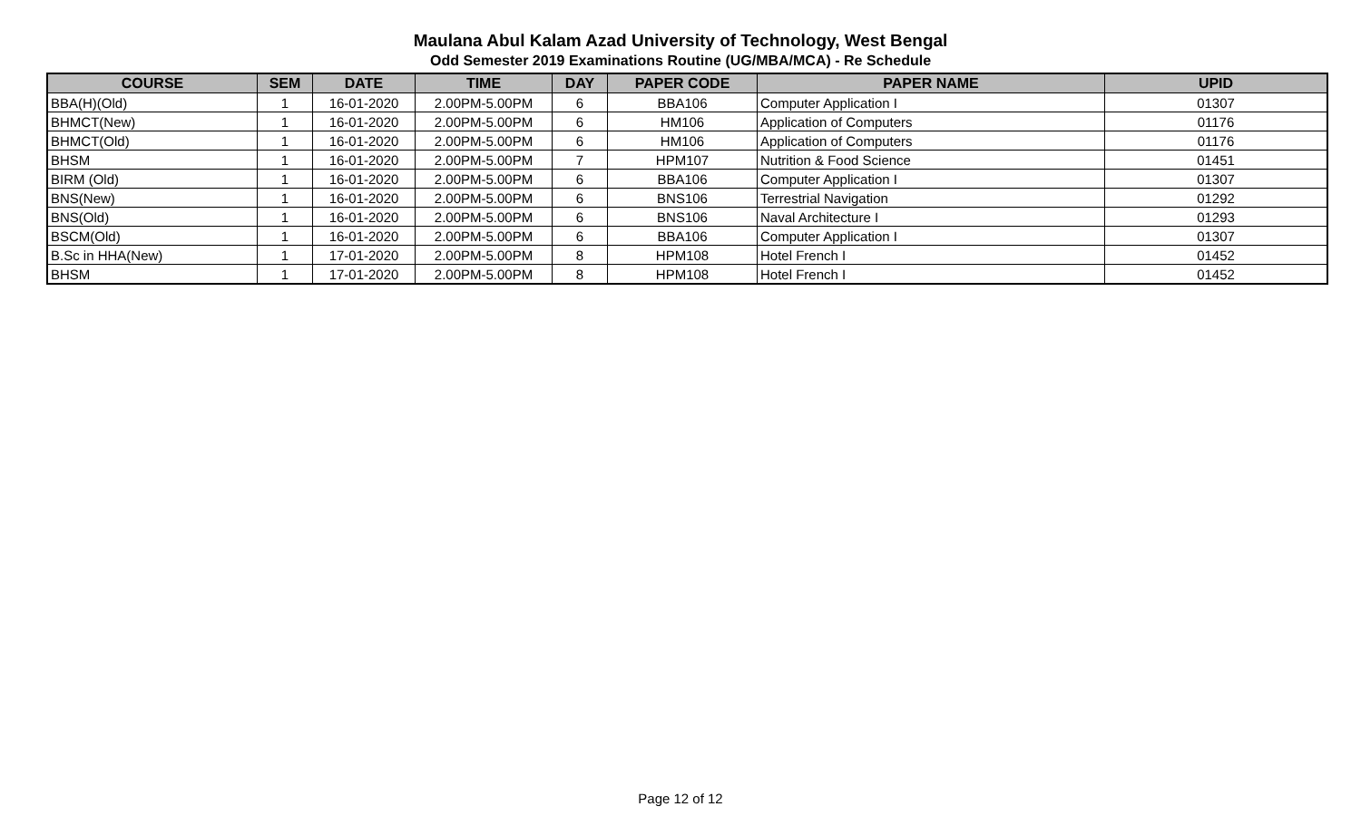Maulana Abul Kalam Azad University of Technology, West Bengal
Odd Semester 2019 Examinations Routine (UG/MBA/MCA) - Re Schedule
| COURSE | SEM | DATE | TIME | DAY | PAPER CODE | PAPER NAME | UPID |
| --- | --- | --- | --- | --- | --- | --- | --- |
| BBA(H)(Old) | 1 | 16-01-2020 | 2.00PM-5.00PM | 6 | BBA106 | Computer Application I | 01307 |
| BHMCT(New) | 1 | 16-01-2020 | 2.00PM-5.00PM | 6 | HM106 | Application of Computers | 01176 |
| BHMCT(Old) | 1 | 16-01-2020 | 2.00PM-5.00PM | 6 | HM106 | Application of Computers | 01176 |
| BHSM | 1 | 16-01-2020 | 2.00PM-5.00PM | 7 | HPM107 | Nutrition & Food Science | 01451 |
| BIRM (Old) | 1 | 16-01-2020 | 2.00PM-5.00PM | 6 | BBA106 | Computer Application I | 01307 |
| BNS(New) | 1 | 16-01-2020 | 2.00PM-5.00PM | 6 | BNS106 | Terrestrial Navigation | 01292 |
| BNS(Old) | 1 | 16-01-2020 | 2.00PM-5.00PM | 6 | BNS106 | Naval Architecture I | 01293 |
| BSCM(Old) | 1 | 16-01-2020 | 2.00PM-5.00PM | 6 | BBA106 | Computer Application I | 01307 |
| B.Sc in HHA(New) | 1 | 17-01-2020 | 2.00PM-5.00PM | 8 | HPM108 | Hotel French I | 01452 |
| BHSM | 1 | 17-01-2020 | 2.00PM-5.00PM | 8 | HPM108 | Hotel French I | 01452 |
Page 12 of 12